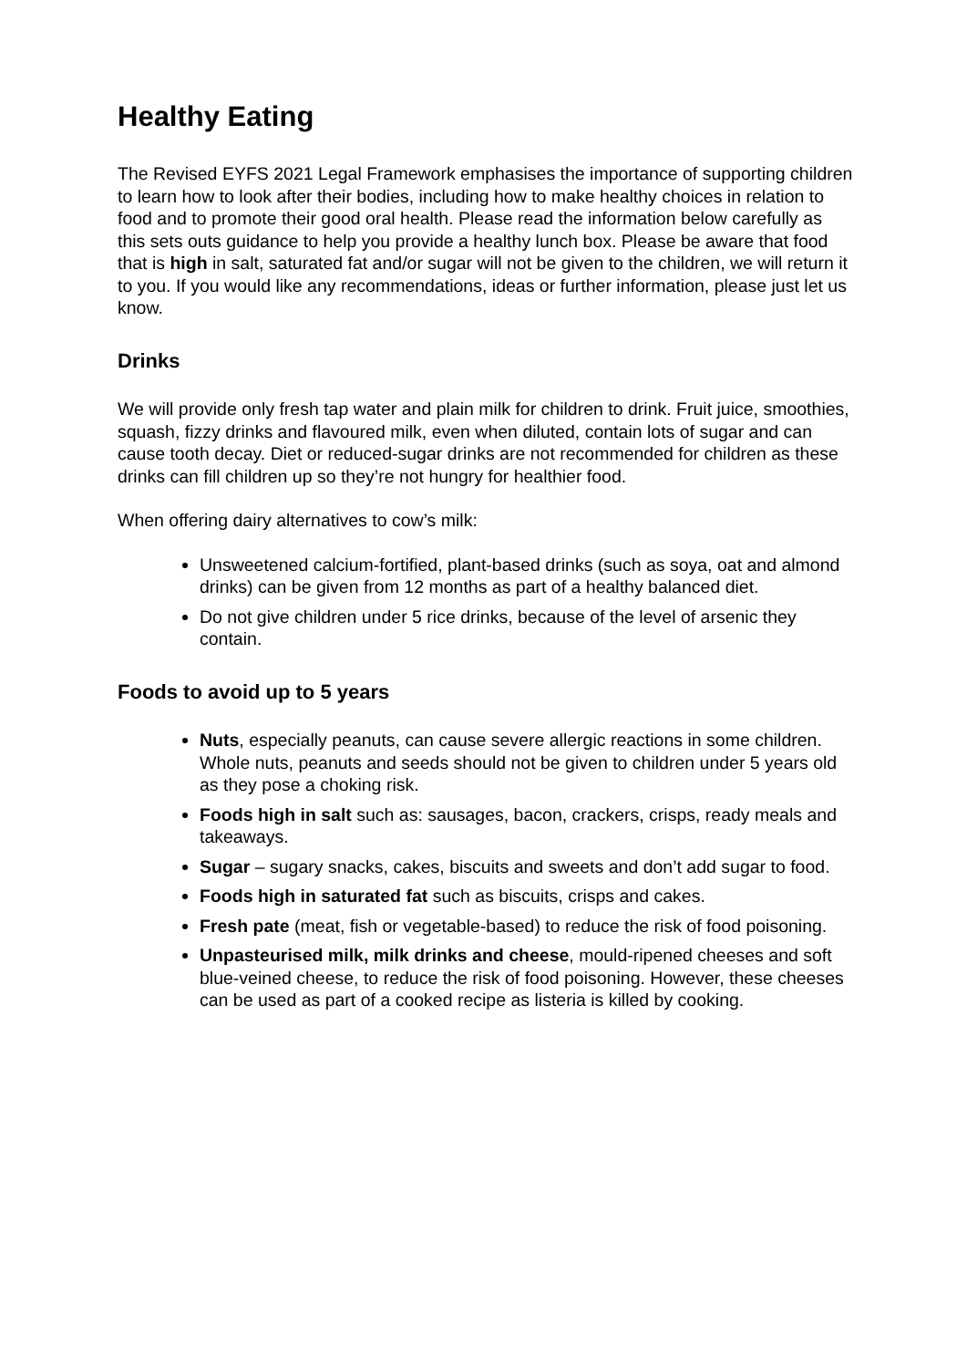Healthy Eating
The Revised EYFS 2021 Legal Framework emphasises the importance of supporting children to learn how to look after their bodies, including how to make healthy choices in relation to food and to promote their good oral health. Please read the information below carefully as this sets outs guidance to help you provide a healthy lunch box. Please be aware that food that is high in salt, saturated fat and/or sugar will not be given to the children, we will return it to you. If you would like any recommendations, ideas or further information, please just let us know.
Drinks
We will provide only fresh tap water and plain milk for children to drink. Fruit juice, smoothies, squash, fizzy drinks and flavoured milk, even when diluted, contain lots of sugar and can cause tooth decay. Diet or reduced-sugar drinks are not recommended for children as these drinks can fill children up so they’re not hungry for healthier food.
When offering dairy alternatives to cow’s milk:
Unsweetened calcium-fortified, plant-based drinks (such as soya, oat and almond drinks) can be given from 12 months as part of a healthy balanced diet.
Do not give children under 5 rice drinks, because of the level of arsenic they contain.
Foods to avoid up to 5 years
Nuts, especially peanuts, can cause severe allergic reactions in some children. Whole nuts, peanuts and seeds should not be given to children under 5 years old as they pose a choking risk.
Foods high in salt such as: sausages, bacon, crackers, crisps, ready meals and takeaways.
Sugar – sugary snacks, cakes, biscuits and sweets and don’t add sugar to food.
Foods high in saturated fat such as biscuits, crisps and cakes.
Fresh pate (meat, fish or vegetable-based) to reduce the risk of food poisoning.
Unpasteurised milk, milk drinks and cheese, mould-ripened cheeses and soft blue-veined cheese, to reduce the risk of food poisoning. However, these cheeses can be used as part of a cooked recipe as listeria is killed by cooking.